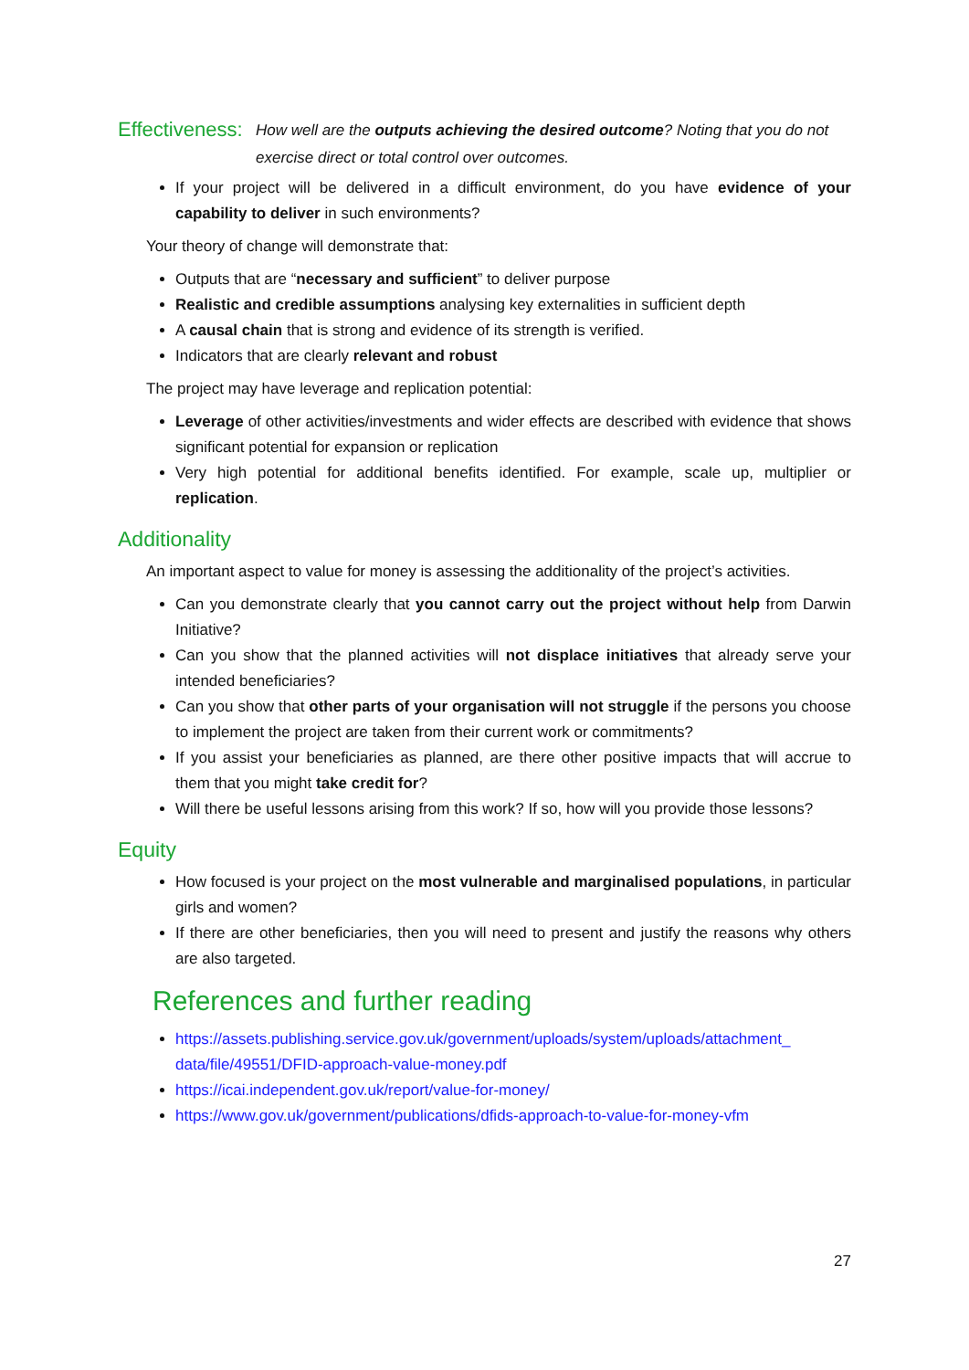Effectiveness:
How well are the outputs achieving the desired outcome? Noting that you do not exercise direct or total control over outcomes.
If your project will be delivered in a difficult environment, do you have evidence of your capability to deliver in such environments?
Your theory of change will demonstrate that:
Outputs that are “necessary and sufficient” to deliver purpose
Realistic and credible assumptions analysing key externalities in sufficient depth
A causal chain that is strong and evidence of its strength is verified.
Indicators that are clearly relevant and robust
The project may have leverage and replication potential:
Leverage of other activities/investments and wider effects are described with evidence that shows significant potential for expansion or replication
Very high potential for additional benefits identified. For example, scale up, multiplier or replication.
Additionality
An important aspect to value for money is assessing the additionality of the project’s activities.
Can you demonstrate clearly that you cannot carry out the project without help from Darwin Initiative?
Can you show that the planned activities will not displace initiatives that already serve your intended beneficiaries?
Can you show that other parts of your organisation will not struggle if the persons you choose to implement the project are taken from their current work or commitments?
If you assist your beneficiaries as planned, are there other positive impacts that will accrue to them that you might take credit for?
Will there be useful lessons arising from this work? If so, how will you provide those lessons?
Equity
How focused is your project on the most vulnerable and marginalised populations, in particular girls and women?
If there are other beneficiaries, then you will need to present and justify the reasons why others are also targeted.
References and further reading
https://assets.publishing.service.gov.uk/government/uploads/system/uploads/attachment_ data/file/49551/DFID-approach-value-money.pdf
https://icai.independent.gov.uk/report/value-for-money/
https://www.gov.uk/government/publications/dfids-approach-to-value-for-money-vfm
27